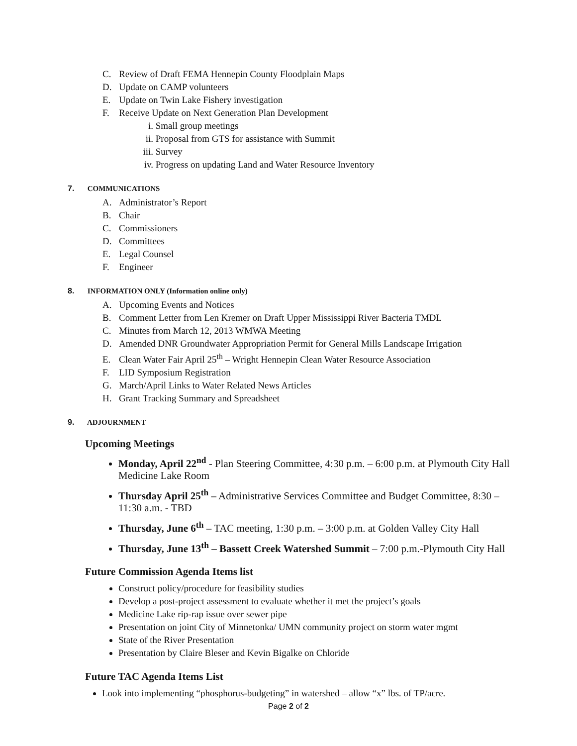C. Review of Draft FEMA Hennepin County Floodplain Maps
D. Update on CAMP volunteers
E. Update on Twin Lake Fishery investigation
F. Receive Update on Next Generation Plan Development
i. Small group meetings
ii. Proposal from GTS for assistance with Summit
iii. Survey
iv. Progress on updating Land and Water Resource Inventory
7. COMMUNICATIONS
A. Administrator’s Report
B. Chair
C. Commissioners
D. Committees
E. Legal Counsel
F. Engineer
8. INFORMATION ONLY (Information online only)
A. Upcoming Events and Notices
B. Comment Letter from Len Kremer on Draft Upper Mississippi River Bacteria TMDL
C. Minutes from March 12, 2013 WMWA Meeting
D. Amended DNR Groundwater Appropriation Permit for General Mills Landscape Irrigation
E. Clean Water Fair April 25<sup>th</sup> – Wright Hennepin Clean Water Resource Association
F. LID Symposium Registration
G. March/April Links to Water Related News Articles
H. Grant Tracking Summary and Spreadsheet
9. ADJOURNMENT
Upcoming Meetings
Monday, April 22<sup>nd</sup> - Plan Steering Committee, 4:30 p.m. – 6:00 p.m. at Plymouth City Hall Medicine Lake Room
Thursday April 25<sup>th</sup> – Administrative Services Committee and Budget Committee, 8:30 – 11:30 a.m. - TBD
Thursday, June 6<sup>th</sup> – TAC meeting, 1:30 p.m. – 3:00 p.m. at Golden Valley City Hall
Thursday, June 13<sup>th</sup> – Bassett Creek Watershed Summit – 7:00 p.m.-Plymouth City Hall
Future Commission Agenda Items list
Construct policy/procedure for feasibility studies
Develop a post-project assessment to evaluate whether it met the project’s goals
Medicine Lake rip-rap issue over sewer pipe
Presentation on joint City of Minnetonka/ UMN community project on storm water mgmt
State of the River Presentation
Presentation by Claire Bleser and Kevin Bigalke on Chloride
Future TAC Agenda Items List
Look into implementing “phosphorus-budgeting” in watershed – allow “x” lbs. of TP/acre.
Page 2 of 2